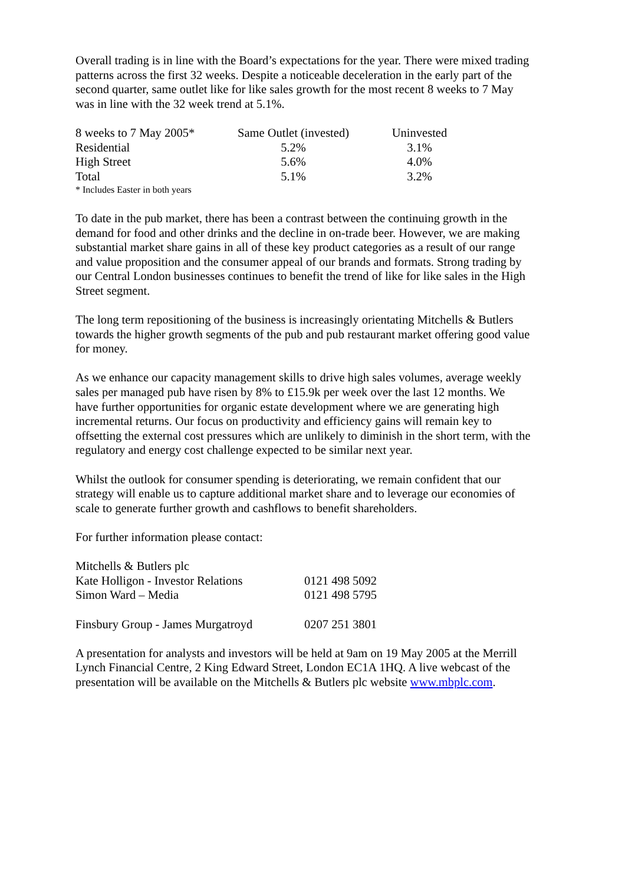Overall trading is in line with the Board’s expectations for the year. There were mixed trading patterns across the first 32 weeks. Despite a noticeable deceleration in the early part of the second quarter, same outlet like for like sales growth for the most recent 8 weeks to 7 May was in line with the 32 week trend at 5.1%.
| 8 weeks to 7 May 2005* | Same Outlet (invested) | Uninvested |
| --- | --- | --- |
| Residential | 5.2% | 3.1% |
| High Street | 5.6% | 4.0% |
| Total | 5.1% | 3.2% |
* Includes Easter in both years
To date in the pub market, there has been a contrast between the continuing growth in the demand for food and other drinks and the decline in on-trade beer. However, we are making substantial market share gains in all of these key product categories as a result of our range and value proposition and the consumer appeal of our brands and formats. Strong trading by our Central London businesses continues to benefit the trend of like for like sales in the High Street segment.
The long term repositioning of the business is increasingly orientating Mitchells & Butlers towards the higher growth segments of the pub and pub restaurant market offering good value for money.
As we enhance our capacity management skills to drive high sales volumes, average weekly sales per managed pub have risen by 8% to £15.9k per week over the last 12 months. We have further opportunities for organic estate development where we are generating high incremental returns. Our focus on productivity and efficiency gains will remain key to offsetting the external cost pressures which are unlikely to diminish in the short term, with the regulatory and energy cost challenge expected to be similar next year.
Whilst the outlook for consumer spending is deteriorating, we remain confident that our strategy will enable us to capture additional market share and to leverage our economies of scale to generate further growth and cashflows to benefit shareholders.
For further information please contact:
| Mitchells & Butlers plc | |
| Kate Holligon - Investor Relations | 0121 498 5092 |
| Simon Ward – Media | 0121 498 5795 |
| Finsbury Group - James Murgatroyd | 0207 251 3801 |
A presentation for analysts and investors will be held at 9am on 19 May 2005 at the Merrill Lynch Financial Centre, 2 King Edward Street, London EC1A 1HQ. A live webcast of the presentation will be available on the Mitchells & Butlers plc website www.mbplc.com.